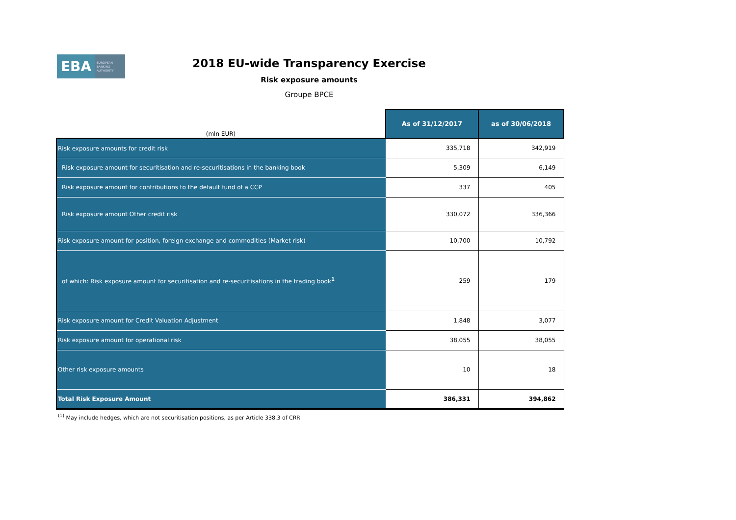EBA
EUROPEAN
BANKING
AUTHORITY
2018 EU-wide Transparency Exercise
Risk exposure amounts
Groupe BPCE
| (mln EUR) | As of 31/12/2017 | as of 30/06/2018 |
| Risk exposure amounts for credit risk | 335,718 | 342,919 |
| Risk exposure amount for securitisation and re-securitisations in the banking book | 5,309 | 6,149 |
| Risk exposure amount for contributions to the default fund of a CCP | 337 | 405 |
| Risk exposure amount Other credit risk | 330,072 | 336,366 |
| Risk exposure amount for position, foreign exchange and commodities (Market risk) | 10,700 | 10,792 |
| of which: Risk exposure amount for securitisation and re-securitisations in the trading book<sup>1</sup> | 259 | 179 |
| Risk exposure amount for Credit Valuation Adjustment | 1,848 | 3,077 |
| Risk exposure amount for operational risk | 38,055 | 38,055 |
| Other risk exposure amounts | 10 | 18 |
| Total Risk Exposure Amount | 386,331 | 394,862 |
<sup>(1)</sup> May include hedges, which are not securitisation positions, as per Article 338.3 of CRR